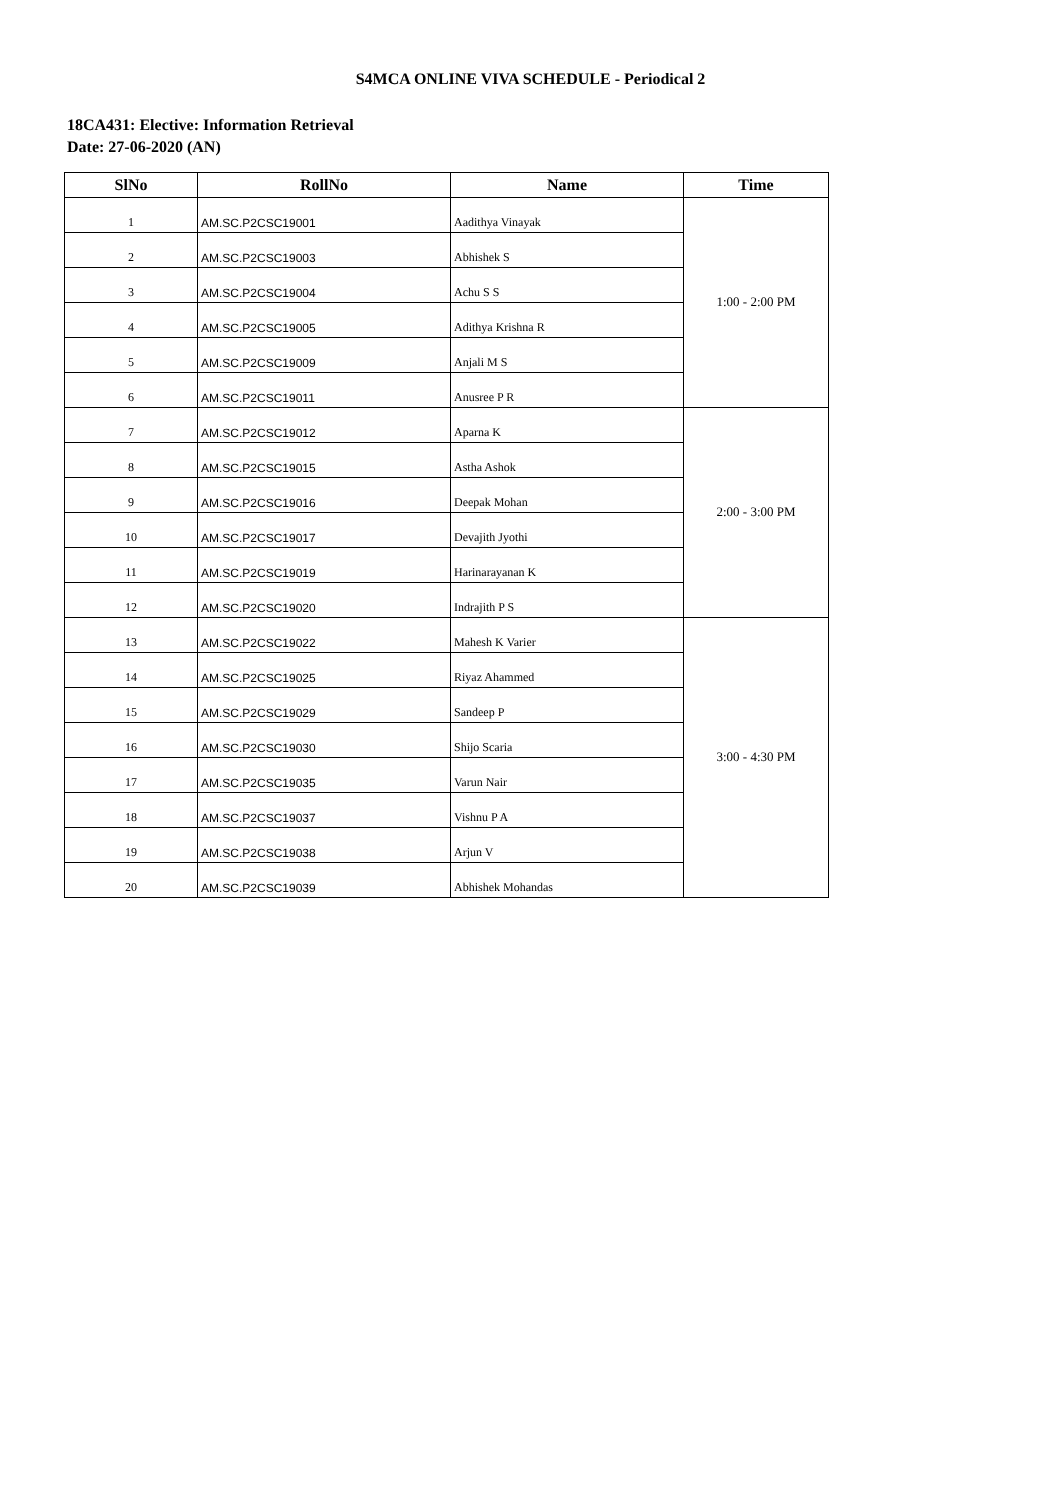S4MCA ONLINE VIVA SCHEDULE - Periodical 2
18CA431: Elective: Information Retrieval
Date: 27-06-2020 (AN)
| SlNo | RollNo | Name | Time |
| --- | --- | --- | --- |
| 1 | AM.SC.P2CSC19001 | Aadithya Vinayak | 1:00 - 2:00 PM |
| 2 | AM.SC.P2CSC19003 | Abhishek S | |
| 3 | AM.SC.P2CSC19004 | Achu S S | |
| 4 | AM.SC.P2CSC19005 | Adithya Krishna R | |
| 5 | AM.SC.P2CSC19009 | Anjali M S | |
| 6 | AM.SC.P2CSC19011 | Anusree P R | |
| 7 | AM.SC.P2CSC19012 | Aparna K | 2:00 - 3:00 PM |
| 8 | AM.SC.P2CSC19015 | Astha Ashok | |
| 9 | AM.SC.P2CSC19016 | Deepak Mohan | |
| 10 | AM.SC.P2CSC19017 | Devajith Jyothi | |
| 11 | AM.SC.P2CSC19019 | Harinarayanan K | |
| 12 | AM.SC.P2CSC19020 | Indrajith P S | |
| 13 | AM.SC.P2CSC19022 | Mahesh K Varier | 3:00 - 4:30 PM |
| 14 | AM.SC.P2CSC19025 | Riyaz Ahammed | |
| 15 | AM.SC.P2CSC19029 | Sandeep P | |
| 16 | AM.SC.P2CSC19030 | Shijo Scaria | |
| 17 | AM.SC.P2CSC19035 | Varun Nair | |
| 18 | AM.SC.P2CSC19037 | Vishnu P A | |
| 19 | AM.SC.P2CSC19038 | Arjun V | |
| 20 | AM.SC.P2CSC19039 | Abhishek Mohandas | |